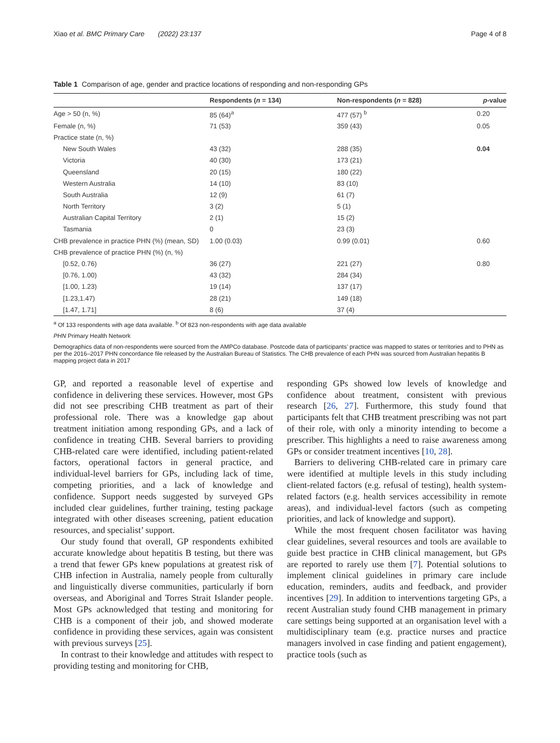Xiao et al. BMC Primary Care (2022) 23:137 Page 4 of 8
Table 1 Comparison of age, gender and practice locations of responding and non-responding GPs
| | Respondents ( n = 134) | Non-respondents ( n = 828) | p -value |
| --- | --- | --- | --- |
| Age > 50 (n, %) | 85 (64)<sup>a</sup> | 477 (57) <sup>b</sup> | 0.20 |
| Female (n, %) | 71 (53) | 359 (43) | 0.05 |
| Practice state (n, %) | | | |
| New South Wales | 43 (32) | 288 (35) | 0.04 |
| Victoria | 40 (30) | 173 (21) | |
| Queensland | 20 (15) | 180 (22) | |
| Western Australia | 14 (10) | 83 (10) | |
| South Australia | 12 (9) | 61 (7) | |
| North Territory | 3 (2) | 5 (1) | |
| Australian Capital Territory | 2 (1) | 15 (2) | |
| Tasmania | 0 | 23 (3) | |
| CHB prevalence in practice PHN (%) (mean, SD) | 1.00 (0.03) | 0.99 (0.01) | 0.60 |
| CHB prevalence of practice PHN (%) (n, %) | | | |
| [0.52, 0.76) | 36 (27) | 221 (27) | 0.80 |
| [0.76, 1.00) | 43 (32) | 284 (34) | |
| [1.00, 1.23) | 19 (14) | 137 (17) | |
| [1.23,1.47) | 28 (21) | 149 (18) | |
| [1.47, 1.71] | 8 (6) | 37 (4) | |
<sup>a</sup> Of 133 respondents with age data available. <sup>b</sup> Of 823 non-respondents with age data available
PHN Primary Health Network
Demographics data of non-respondents were sourced from the AMPCo database. Postcode data of participants’ practice was mapped to states or territories and to PHN as per the 2016–2017 PHN concordance file released by the Australian Bureau of Statistics. The CHB prevalence of each PHN was sourced from Australian hepatitis B mapping project data in 2017
GP, and reported a reasonable level of expertise and confidence in delivering these services. However, most GPs did not see prescribing CHB treatment as part of their professional role. There was a knowledge gap about treatment initiation among responding GPs, and a lack of confidence in treating CHB. Several barriers to providing CHB-related care were identified, including patient-related factors, operational factors in general practice, and individual-level barriers for GPs, including lack of time, competing priorities, and a lack of knowledge and confidence. Support needs suggested by surveyed GPs included clear guidelines, further training, testing package integrated with other diseases screening, patient education resources, and specialist’ support.
Our study found that overall, GP respondents exhibited accurate knowledge about hepatitis B testing, but there was a trend that fewer GPs knew populations at greatest risk of CHB infection in Australia, namely people from culturally and linguistically diverse communities, particularly if born overseas, and Aboriginal and Torres Strait Islander people. Most GPs acknowledged that testing and monitoring for CHB is a component of their job, and showed moderate confidence in providing these services, again was consistent with previous surveys [25].
In contrast to their knowledge and attitudes with respect to providing testing and monitoring for CHB,
responding GPs showed low levels of knowledge and confidence about treatment, consistent with previous research [26, 27]. Furthermore, this study found that participants felt that CHB treatment prescribing was not part of their role, with only a minority intending to become a prescriber. This highlights a need to raise awareness among GPs or consider treatment incentives [10, 28].
Barriers to delivering CHB-related care in primary care were identified at multiple levels in this study including client-related factors (e.g. refusal of testing), health system-related factors (e.g. health services accessibility in remote areas), and individual-level factors (such as competing priorities, and lack of knowledge and support).
While the most frequent chosen facilitator was having clear guidelines, several resources and tools are available to guide best practice in CHB clinical management, but GPs are reported to rarely use them [7]. Potential solutions to implement clinical guidelines in primary care include education, reminders, audits and feedback, and provider incentives [29]. In addition to interventions targeting GPs, a recent Australian study found CHB management in primary care settings being supported at an organisation level with a multidisciplinary team (e.g. practice nurses and practice managers involved in case finding and patient engagement), practice tools (such as